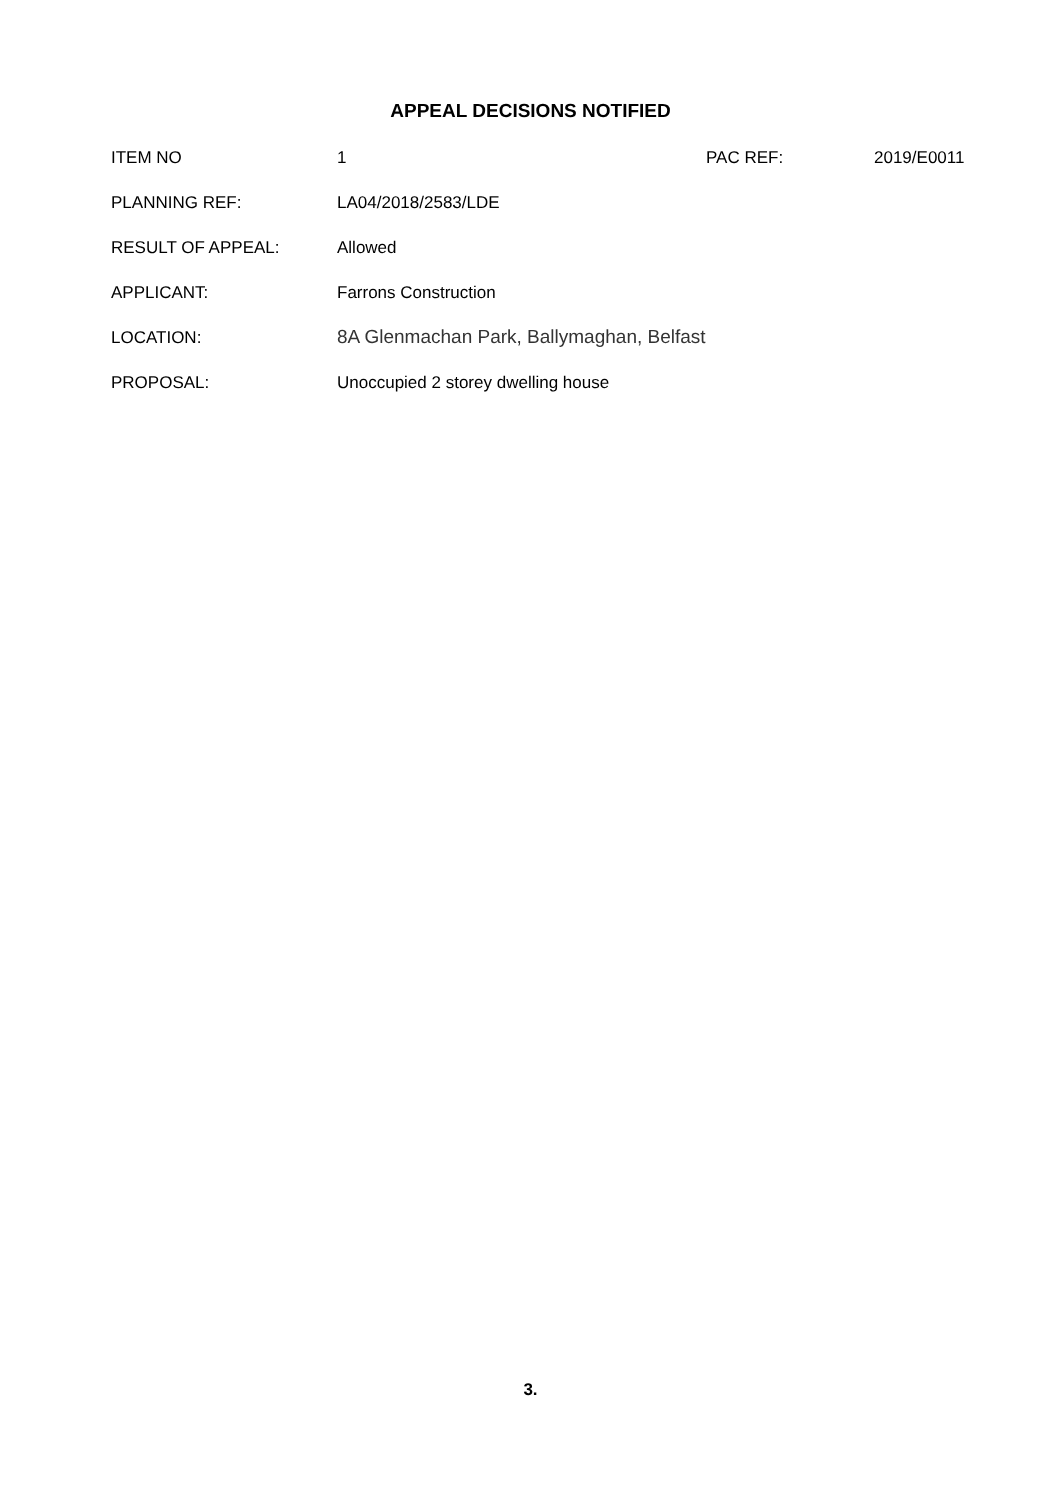APPEAL DECISIONS NOTIFIED
ITEM NO 1 PAC REF: 2019/E0011
PLANNING REF: LA04/2018/2583/LDE
RESULT OF APPEAL: Allowed
APPLICANT: Farrons Construction
LOCATION: 8A Glenmachan Park, Ballymaghan, Belfast
PROPOSAL: Unoccupied 2 storey dwelling house
3.